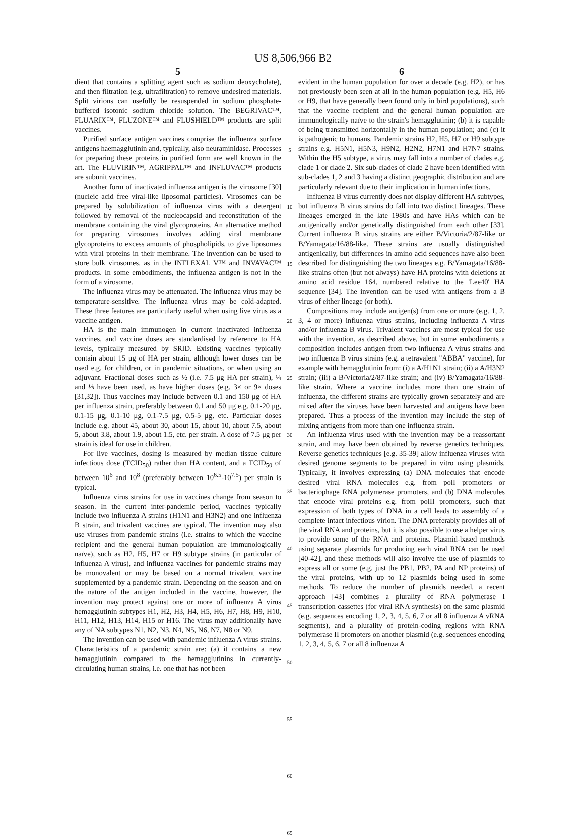US 8,506,966 B2
5
dient that contains a splitting agent such as sodium deoxycholate), and then filtration (e.g. ultrafiltration) to remove undesired materials. Split virions can usefully be resuspended in sodium phosphate-buffered isotonic sodium chloride solution. The BEGRIVAC™, FLUARIX™, FLUZONE™ and FLUSHIELD™ products are split vaccines.
Purified surface antigen vaccines comprise the influenza surface antigens haemagglutinin and, typically, also neuraminidase. Processes for preparing these proteins in purified form are well known in the art. The FLUVIRIN™, AGRIPPAL™ and INFLUVAC™ products are subunit vaccines.
Another form of inactivated influenza antigen is the virosome [30] (nucleic acid free viral-like liposomal particles). Virosomes can be prepared by solubilization of influenza virus with a detergent followed by removal of the nucleocapsid and reconstitution of the membrane containing the viral glycoproteins. An alternative method for preparing virosomes involves adding viral membrane glycoproteins to excess amounts of phospholipids, to give liposomes with viral proteins in their membrane. The invention can be used to store bulk virosomes. as in the INFLEXAL V™ and INVAVAC™ products. In some embodiments, the influenza antigen is not in the form of a virosome.
The influenza virus may be attenuated. The influenza virus may be temperature-sensitive. The influenza virus may be cold-adapted. These three features are particularly useful when using live virus as a vaccine antigen.
HA is the main immunogen in current inactivated influenza vaccines, and vaccine doses are standardised by reference to HA levels, typically measured by SRID. Existing vaccines typically contain about 15 μg of HA per strain, although lower doses can be used e.g. for children, or in pandemic situations, or when using an adjuvant. Fractional doses such as ½ (i.e. 7.5 μg HA per strain), ¼ and ⅛ have been used, as have higher doses (e.g. 3× or 9× doses [31,32]). Thus vaccines may include between 0.1 and 150 μg of HA per influenza strain, preferably between 0.1 and 50 μg e.g. 0.1-20 μg, 0.1-15 μg, 0.1-10 μg, 0.1-7.5 μg, 0.5-5 μg, etc. Particular doses include e.g. about 45, about 30, about 15, about 10, about 7.5, about 5, about 3.8, about 1.9, about 1.5, etc. per strain. A dose of 7.5 μg per strain is ideal for use in children.
For live vaccines, dosing is measured by median tissue culture infectious dose (TCID<sub>50</sub>) rather than HA content, and a TCID<sub>50</sub> of between 10<sup>6</sup> and 10<sup>8</sup> (preferably between 10<sup>6.5</sup>-10<sup>7.5</sup>) per strain is typical.
Influenza virus strains for use in vaccines change from season to season. In the current inter-pandemic period, vaccines typically include two influenza A strains (H1N1 and H3N2) and one influenza B strain, and trivalent vaccines are typical. The invention may also use viruses from pandemic strains (i.e. strains to which the vaccine recipient and the general human population are immunologically naïve), such as H2, H5, H7 or H9 subtype strains (in particular of influenza A virus), and influenza vaccines for pandemic strains may be monovalent or may be based on a normal trivalent vaccine supplemented by a pandemic strain. Depending on the season and on the nature of the antigen included in the vaccine, however, the invention may protect against one or more of influenza A virus hemagglutinin subtypes H1, H2, H3, H4, H5, H6, H7, H8, H9, H10, H11, H12, H13, H14, H15 or H16. The virus may additionally have any of NA subtypes N1, N2, N3, N4, N5, N6, N7, N8 or N9.
The invention can be used with pandemic influenza A virus strains. Characteristics of a pandemic strain are: (a) it contains a new hemagglutinin compared to the hemagglutinins in currently-circulating human strains, i.e. one that has not been
5
10
15
20
25
30
35
40
45
50
55
60
65
6
evident in the human population for over a decade (e.g. H2), or has not previously been seen at all in the human population (e.g. H5, H6 or H9, that have generally been found only in bird populations), such that the vaccine recipient and the general human population are immunologically naïve to the strain's hemagglutinin; (b) it is capable of being transmitted horizontally in the human population; and (c) it is pathogenic to humans. Pandemic strains H2, H5, H7 or H9 subtype strains e.g. H5N1, H5N3, H9N2, H2N2, H7N1 and H7N7 strains. Within the H5 subtype, a virus may fall into a number of clades e.g. clade 1 or clade 2. Six sub-clades of clade 2 have been identified with sub-clades 1, 2 and 3 having a distinct geographic distribution and are particularly relevant due to their implication in human infections.
Influenza B virus currently does not display different HA subtypes, but influenza B virus strains do fall into two distinct lineages. These lineages emerged in the late 1980s and have HAs which can be antigenically and/or genetically distinguished from each other [33]. Current influenza B virus strains are either B/Victoria/2/87-like or B/Yamagata/16/88-like. These strains are usually distinguished antigenically, but differences in amino acid sequences have also been described for distinguishing the two lineages e.g. B/Yamagata/16/88-like strains often (but not always) have HA proteins with deletions at amino acid residue 164, numbered relative to the 'Lee40' HA sequence [34]. The invention can be used with antigens from a B virus of either lineage (or both).
Compositions may include antigen(s) from one or more (e.g. 1, 2, 3, 4 or more) influenza virus strains, including influenza A virus and/or influenza B virus. Trivalent vaccines are most typical for use with the invention, as described above, but in some embodiments a composition includes antigen from two influenza A virus strains and two influenza B virus strains (e.g. a tetravalent "ABBA" vaccine), for example with hemagglutinin from: (i) a A/H1N1 strain; (ii) a A/H3N2 strain; (iii) a B/Victoria/2/87-like strain; and (iv) B/Yamagata/16/88-like strain. Where a vaccine includes more than one strain of influenza, the different strains are typically grown separately and are mixed after the viruses have been harvested and antigens have been prepared. Thus a process of the invention may include the step of mixing antigens from more than one influenza strain.
An influenza virus used with the invention may be a reassortant strain, and may have been obtained by reverse genetics techniques. Reverse genetics techniques [e.g. 35-39] allow influenza viruses with desired genome segments to be prepared in vitro using plasmids. Typically, it involves expressing (a) DNA molecules that encode desired viral RNA molecules e.g. from polI promoters or bacteriophage RNA polymerase promoters, and (b) DNA molecules that encode viral proteins e.g. from polII promoters, such that expression of both types of DNA in a cell leads to assembly of a complete intact infectious virion. The DNA preferably provides all of the viral RNA and proteins, but it is also possible to use a helper virus to provide some of the RNA and proteins. Plasmid-based methods using separate plasmids for producing each viral RNA can be used [40-42], and these methods will also involve the use of plasmids to express all or some (e.g. just the PB1, PB2, PA and NP proteins) of the viral proteins, with up to 12 plasmids being used in some methods. To reduce the number of plasmids needed, a recent approach [43] combines a plurality of RNA polymerase I transcription cassettes (for viral RNA synthesis) on the same plasmid (e.g. sequences encoding 1, 2, 3, 4, 5, 6, 7 or all 8 influenza A vRNA segments), and a plurality of protein-coding regions with RNA polymerase II promoters on another plasmid (e.g. sequences encoding 1, 2, 3, 4, 5, 6, 7 or all 8 influenza A